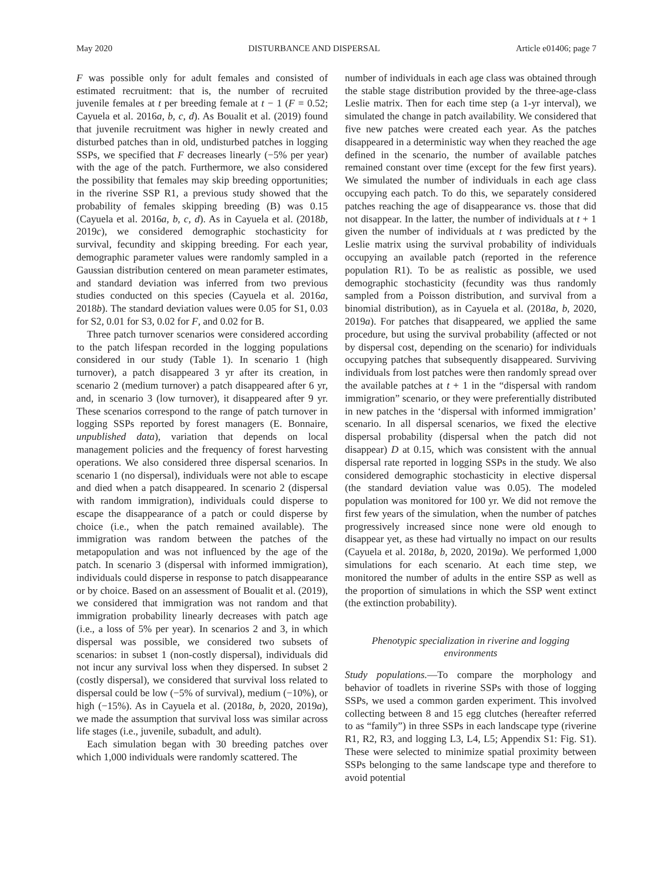May 2020 DISTURBANCE AND DISPERSAL Article e01406; page 7
F was possible only for adult females and consisted of estimated recruitment: that is, the number of recruited juvenile females at t per breeding female at t − 1 (F = 0.52; Cayuela et al. 2016a, b, c, d). As Boualit et al. (2019) found that juvenile recruitment was higher in newly created and disturbed patches than in old, undisturbed patches in logging SSPs, we specified that F decreases linearly (−5% per year) with the age of the patch. Furthermore, we also considered the possibility that females may skip breeding opportunities; in the riverine SSP R1, a previous study showed that the probability of females skipping breeding (B) was 0.15 (Cayuela et al. 2016a, b, c, d). As in Cayuela et al. (2018b, 2019c), we considered demographic stochasticity for survival, fecundity and skipping breeding. For each year, demographic parameter values were randomly sampled in a Gaussian distribution centered on mean parameter estimates, and standard deviation was inferred from two previous studies conducted on this species (Cayuela et al. 2016a, 2018b). The standard deviation values were 0.05 for S1, 0.03 for S2, 0.01 for S3, 0.02 for F, and 0.02 for B.
Three patch turnover scenarios were considered according to the patch lifespan recorded in the logging populations considered in our study (Table 1). In scenario 1 (high turnover), a patch disappeared 3 yr after its creation, in scenario 2 (medium turnover) a patch disappeared after 6 yr, and, in scenario 3 (low turnover), it disappeared after 9 yr. These scenarios correspond to the range of patch turnover in logging SSPs reported by forest managers (E. Bonnaire, unpublished data), variation that depends on local management policies and the frequency of forest harvesting operations. We also considered three dispersal scenarios. In scenario 1 (no dispersal), individuals were not able to escape and died when a patch disappeared. In scenario 2 (dispersal with random immigration), individuals could disperse to escape the disappearance of a patch or could disperse by choice (i.e., when the patch remained available). The immigration was random between the patches of the metapopulation and was not influenced by the age of the patch. In scenario 3 (dispersal with informed immigration), individuals could disperse in response to patch disappearance or by choice. Based on an assessment of Boualit et al. (2019), we considered that immigration was not random and that immigration probability linearly decreases with patch age (i.e., a loss of 5% per year). In scenarios 2 and 3, in which dispersal was possible, we considered two subsets of scenarios: in subset 1 (non-costly dispersal), individuals did not incur any survival loss when they dispersed. In subset 2 (costly dispersal), we considered that survival loss related to dispersal could be low (−5% of survival), medium (−10%), or high (−15%). As in Cayuela et al. (2018a, b, 2020, 2019a), we made the assumption that survival loss was similar across life stages (i.e., juvenile, subadult, and adult).
Each simulation began with 30 breeding patches over which 1,000 individuals were randomly scattered. The
number of individuals in each age class was obtained through the stable stage distribution provided by the three-age-class Leslie matrix. Then for each time step (a 1-yr interval), we simulated the change in patch availability. We considered that five new patches were created each year. As the patches disappeared in a deterministic way when they reached the age defined in the scenario, the number of available patches remained constant over time (except for the few first years). We simulated the number of individuals in each age class occupying each patch. To do this, we separately considered patches reaching the age of disappearance vs. those that did not disappear. In the latter, the number of individuals at t + 1 given the number of individuals at t was predicted by the Leslie matrix using the survival probability of individuals occupying an available patch (reported in the reference population R1). To be as realistic as possible, we used demographic stochasticity (fecundity was thus randomly sampled from a Poisson distribution, and survival from a binomial distribution), as in Cayuela et al. (2018a, b, 2020, 2019a). For patches that disappeared, we applied the same procedure, but using the survival probability (affected or not by dispersal cost, depending on the scenario) for individuals occupying patches that subsequently disappeared. Surviving individuals from lost patches were then randomly spread over the available patches at t + 1 in the “dispersal with random immigration” scenario, or they were preferentially distributed in new patches in the ‘dispersal with informed immigration’ scenario. In all dispersal scenarios, we fixed the elective dispersal probability (dispersal when the patch did not disappear) D at 0.15, which was consistent with the annual dispersal rate reported in logging SSPs in the study. We also considered demographic stochasticity in elective dispersal (the standard deviation value was 0.05). The modeled population was monitored for 100 yr. We did not remove the first few years of the simulation, when the number of patches progressively increased since none were old enough to disappear yet, as these had virtually no impact on our results (Cayuela et al. 2018a, b, 2020, 2019a). We performed 1,000 simulations for each scenario. At each time step, we monitored the number of adults in the entire SSP as well as the proportion of simulations in which the SSP went extinct (the extinction probability).
Phenotypic specialization in riverine and logging environments
Study populations.—To compare the morphology and behavior of toadlets in riverine SSPs with those of logging SSPs, we used a common garden experiment. This involved collecting between 8 and 15 egg clutches (hereafter referred to as “family”) in three SSPs in each landscape type (riverine R1, R2, R3, and logging L3, L4, L5; Appendix S1: Fig. S1). These were selected to minimize spatial proximity between SSPs belonging to the same landscape type and therefore to avoid potential